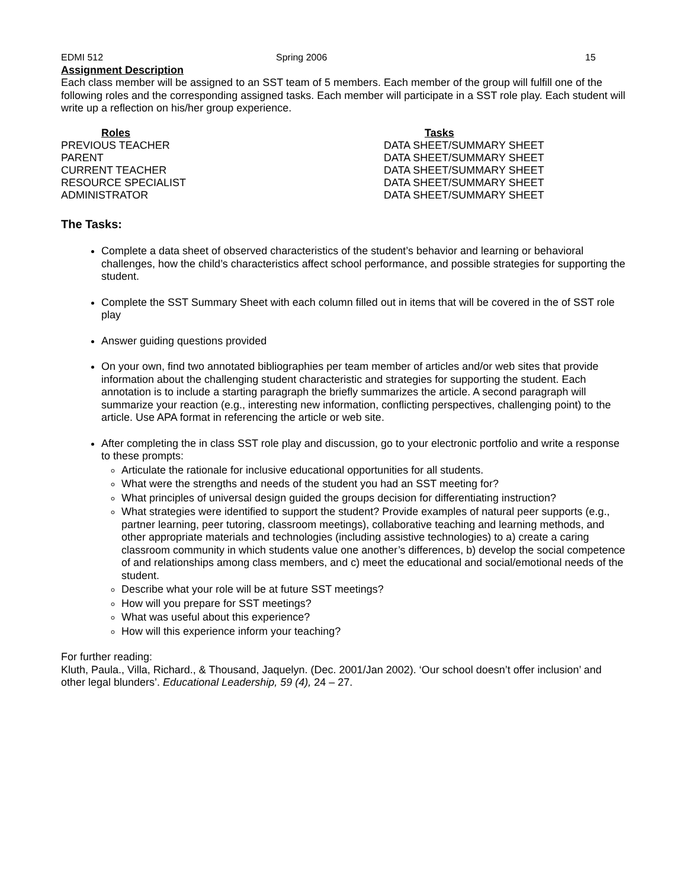EDMI 512 Spring 2006 15
Assignment Description
Each class member will be assigned to an SST team of 5 members. Each member of the group will fulfill one of the following roles and the corresponding assigned tasks. Each member will participate in a SST role play. Each student will write up a reflection on his/her group experience.
| Roles | Tasks |
| --- | --- |
| PREVIOUS TEACHER | DATA SHEET/SUMMARY SHEET |
| PARENT | DATA SHEET/SUMMARY SHEET |
| CURRENT TEACHER | DATA SHEET/SUMMARY SHEET |
| RESOURCE SPECIALIST | DATA SHEET/SUMMARY SHEET |
| ADMINISTRATOR | DATA SHEET/SUMMARY SHEET |
The Tasks:
Complete a data sheet of observed characteristics of the student’s behavior and learning or behavioral challenges, how the child’s characteristics affect school performance, and possible strategies for supporting the student.
Complete the SST Summary Sheet with each column filled out in items that will be covered in the of SST role play
Answer guiding questions provided
On your own, find two annotated bibliographies per team member of articles and/or web sites that provide information about the challenging student characteristic and strategies for supporting the student. Each annotation is to include a starting paragraph the briefly summarizes the article. A second paragraph will summarize your reaction (e.g., interesting new information, conflicting perspectives, challenging point) to the article. Use APA format in referencing the article or web site.
After completing the in class SST role play and discussion, go to your electronic portfolio and write a response to these prompts:
Articulate the rationale for inclusive educational opportunities for all students.
What were the strengths and needs of the student you had an SST meeting for?
What principles of universal design guided the groups decision for differentiating instruction?
What strategies were identified to support the student? Provide examples of natural peer supports (e.g., partner learning, peer tutoring, classroom meetings), collaborative teaching and learning methods, and other appropriate materials and technologies (including assistive technologies) to a) create a caring classroom community in which students value one another’s differences, b) develop the social competence of and relationships among class members, and c) meet the educational and social/emotional needs of the student.
Describe what your role will be at future SST meetings?
How will you prepare for SST meetings?
What was useful about this experience?
How will this experience inform your teaching?
For further reading:
Kluth, Paula., Villa, Richard., & Thousand, Jaquelyn. (Dec. 2001/Jan 2002). ‘Our school doesn’t offer inclusion’ and other legal blunders’. Educational Leadership, 59 (4), 24 – 27.